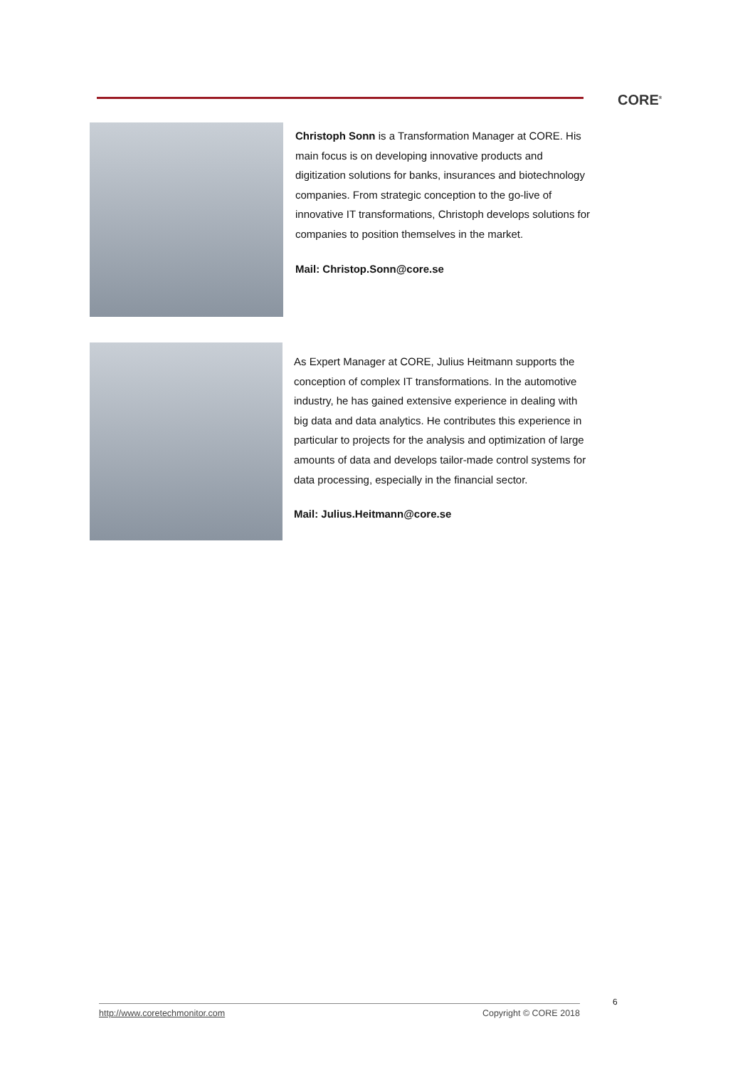CORE<sup>®</sup>
Christoph Sonn is a Transformation Manager at CORE. His main focus is on developing innovative products and digitization solutions for banks, insurances and biotechnology companies. From strategic conception to the go-live of innovative IT transformations, Christoph develops solutions for companies to position themselves in the market.
Mail: Christop.Sonn@core.se
As Expert Manager at CORE, Julius Heitmann supports the conception of complex IT transformations. In the automotive industry, he has gained extensive experience in dealing with big data and data analytics. He contributes this experience in particular to projects for the analysis and optimization of large amounts of data and develops tailor-made control systems for data processing, especially in the financial sector.
Mail: Julius.Heitmann@core.se
6
http://www.coretechmonitor.com Copyright © CORE 2018